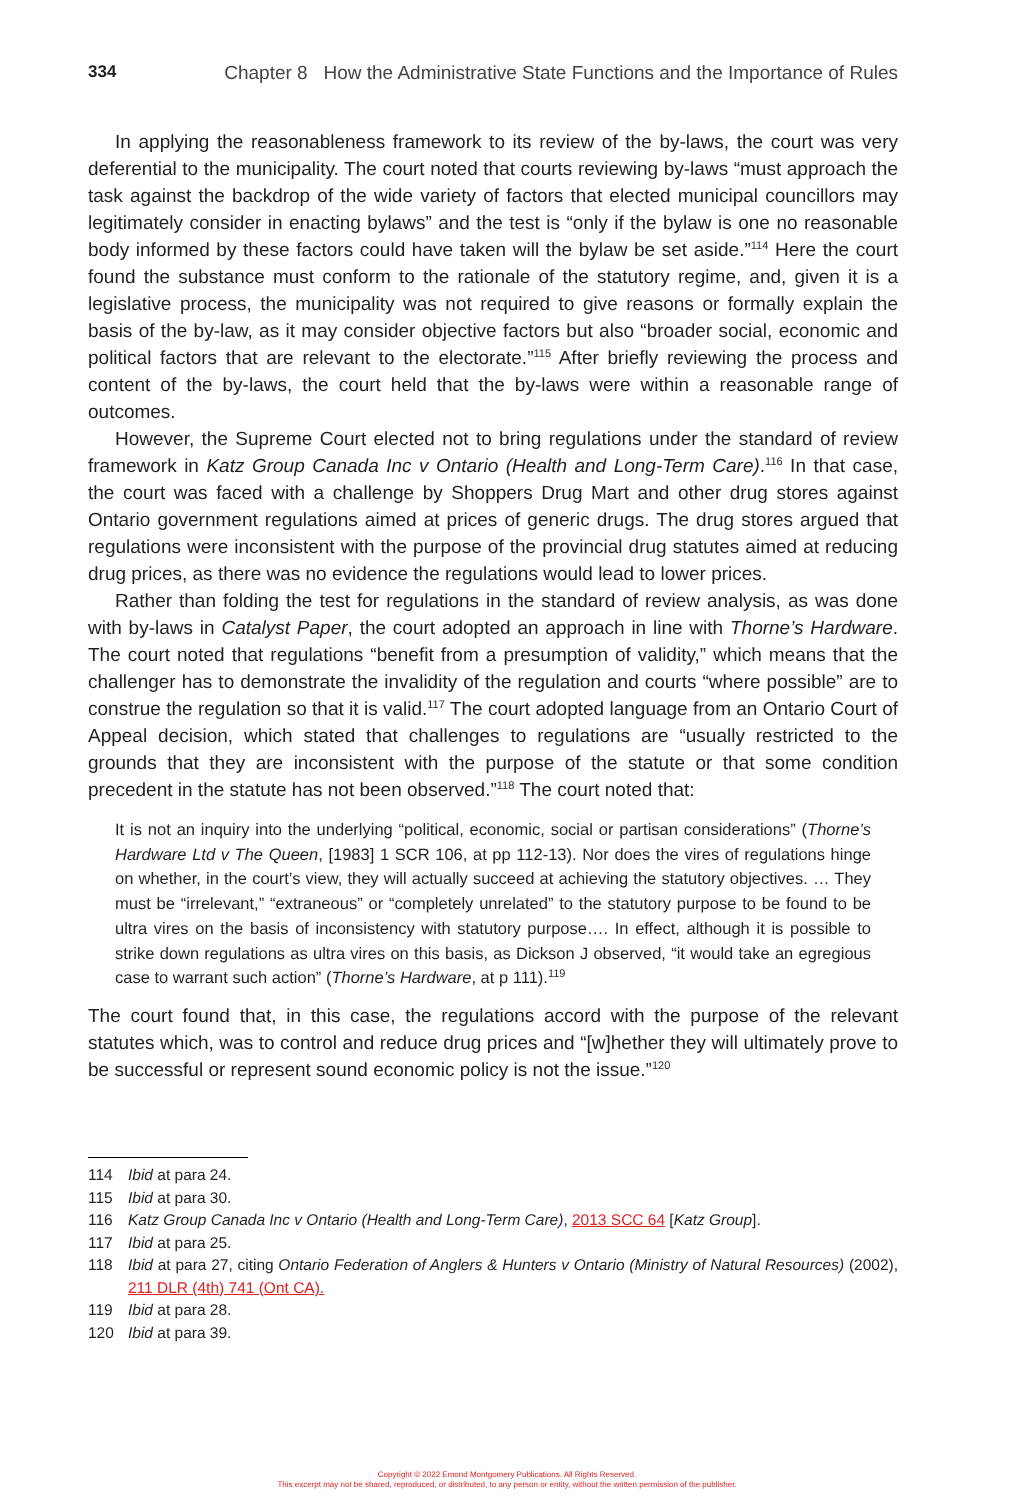334 Chapter 8 How the Administrative State Functions and the Importance of Rules
In applying the reasonableness framework to its review of the by-laws, the court was very deferential to the municipality. The court noted that courts reviewing by-laws “must approach the task against the backdrop of the wide variety of factors that elected municipal councillors may legitimately consider in enacting bylaws” and the test is “only if the bylaw is one no reasonable body informed by these factors could have taken will the bylaw be set aside.”<sup>114</sup> Here the court found the substance must conform to the rationale of the statutory regime, and, given it is a legislative process, the municipality was not required to give reasons or formally explain the basis of the by-law, as it may consider objective factors but also “broader social, economic and political factors that are relevant to the electorate.”<sup>115</sup> After briefly reviewing the process and content of the by-laws, the court held that the by-laws were within a reasonable range of outcomes.
However, the Supreme Court elected not to bring regulations under the standard of review framework in Katz Group Canada Inc v Ontario (Health and Long-Term Care).<sup>116</sup> In that case, the court was faced with a challenge by Shoppers Drug Mart and other drug stores against Ontario government regulations aimed at prices of generic drugs. The drug stores argued that regulations were inconsistent with the purpose of the provincial drug statutes aimed at reducing drug prices, as there was no evidence the regulations would lead to lower prices.
Rather than folding the test for regulations in the standard of review analysis, as was done with by-laws in Catalyst Paper, the court adopted an approach in line with Thorne’s Hardware. The court noted that regulations “benefit from a presumption of validity,” which means that the challenger has to demonstrate the invalidity of the regulation and courts “where possible” are to construe the regulation so that it is valid.<sup>117</sup> The court adopted language from an Ontario Court of Appeal decision, which stated that challenges to regulations are “usually restricted to the grounds that they are inconsistent with the purpose of the statute or that some condition precedent in the statute has not been observed.”<sup>118</sup> The court noted that:
It is not an inquiry into the underlying “political, economic, social or partisan considerations” (Thorne’s Hardware Ltd v The Queen, [1983] 1 SCR 106, at pp 112-13). Nor does the vires of regulations hinge on whether, in the court’s view, they will actually succeed at achieving the statutory objectives. … They must be “irrelevant,” “extraneous” or “completely unrelated” to the statutory purpose to be found to be ultra vires on the basis of inconsistency with statutory purpose…. In effect, although it is possible to strike down regulations as ultra vires on this basis, as Dickson J observed, “it would take an egregious case to warrant such action” (Thorne’s Hardware, at p 111).<sup>119</sup>
The court found that, in this case, the regulations accord with the purpose of the relevant statutes which, was to control and reduce drug prices and “[w]hether they will ultimately prove to be successful or represent sound economic policy is not the issue.”<sup>120</sup>
114 Ibid at para 24.
115 Ibid at para 30.
116 Katz Group Canada Inc v Ontario (Health and Long-Term Care), 2013 SCC 64 [Katz Group].
117 Ibid at para 25.
118 Ibid at para 27, citing Ontario Federation of Anglers & Hunters v Ontario (Ministry of Natural Resources) (2002), 211 DLR (4th) 741 (Ont CA).
119 Ibid at para 28.
120 Ibid at para 39.
Copyright © 2022 Emond Montgomery Publications. All Rights Reserved.
This excerpt may not be shared, reproduced, or distributed, to any person or entity, without the written permission of the publisher.